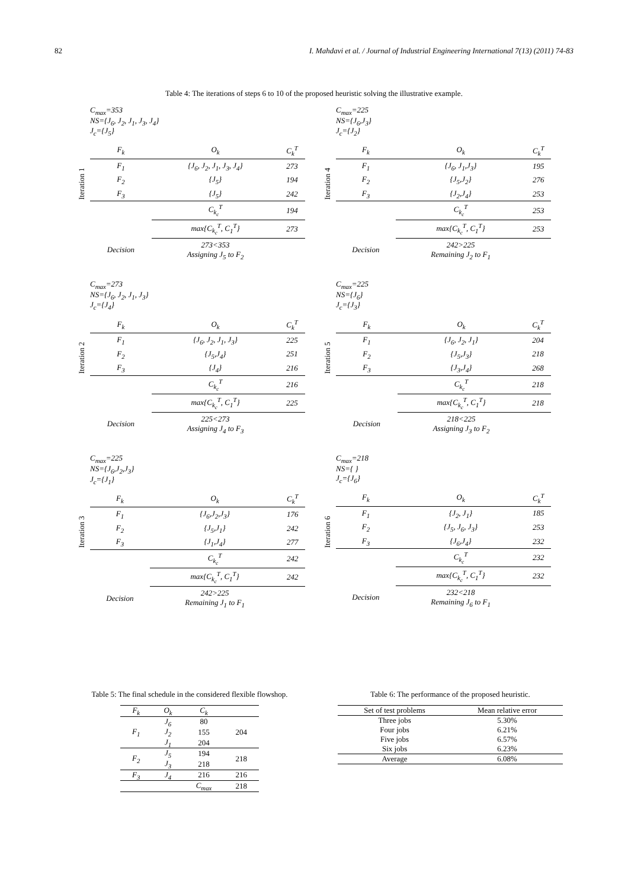82 I. Mahdavi et al. / Journal of Industrial Engineering International 7(13) (2011) 74-83
Table 4: The iterations of steps 6 to 10 of the proposed heuristic solving the illustrative example.
Iteration 1
C<sub>max</sub>=353
NS={J<sub>6</sub>, J<sub>2</sub>, J<sub>1</sub>, J<sub>3</sub>, J<sub>4</sub>}
J<sub>c</sub>={J<sub>5</sub>}
| F<sub>k</sub> | O<sub>k</sub> | C<sub>k</sub><sup>T</sup> |
| --- | --- | --- |
| F<sub>1</sub> | {J<sub>6</sub>, J<sub>2</sub>, J<sub>1</sub>, J<sub>3</sub>, J<sub>4</sub>} | 273 |
| F<sub>2</sub> | {J<sub>5</sub>} | 194 |
| F<sub>3</sub> | {J<sub>5</sub>} | 242 |
| | C<sub>k<sub>c</sub></sub><sup>T</sup> | 194 |
| | max{C<sub>k<sub>c</sub></sub><sup>T</sup>, C<sub>1</sub><sup>T</sup>} | 273 |
| Decision | 273<353 Assigning J<sub>5</sub> to F<sub>2</sub> | |
Iteration 4
C<sub>max</sub>=225
NS={J<sub>6</sub>,J<sub>3</sub>}
J<sub>c</sub>={J<sub>2</sub>}
| F<sub>k</sub> | O<sub>k</sub> | C<sub>k</sub><sup>T</sup> |
| --- | --- | --- |
| F<sub>1</sub> | {J<sub>6</sub>, J<sub>1</sub>,J<sub>3</sub>} | 195 |
| F<sub>2</sub> | {J<sub>5</sub>,J<sub>2</sub>} | 276 |
| F<sub>3</sub> | {J<sub>2</sub>,J<sub>4</sub>} | 253 |
| | C<sub>k<sub>c</sub></sub><sup>T</sup> | 253 |
| | max{C<sub>k<sub>c</sub></sub><sup>T</sup>, C<sub>1</sub><sup>T</sup>} | 253 |
| Decision | 242>225 Remaining J<sub>2</sub> to F<sub>1</sub> | |
Iteration 2
C<sub>max</sub>=273
NS={J<sub>6</sub>, J<sub>2</sub>, J<sub>1</sub>, J<sub>3</sub>}
J<sub>c</sub>={J<sub>4</sub>}
| F<sub>k</sub> | O<sub>k</sub> | C<sub>k</sub><sup>T</sup> |
| --- | --- | --- |
| F<sub>1</sub> | {J<sub>6</sub>, J<sub>2</sub>, J<sub>1</sub>, J<sub>3</sub>} | 225 |
| F<sub>2</sub> | {J<sub>5</sub>,J<sub>4</sub>} | 251 |
| F<sub>3</sub> | {J<sub>4</sub>} | 216 |
| | C<sub>k<sub>c</sub></sub><sup>T</sup> | 216 |
| | max{C<sub>k<sub>c</sub></sub><sup>T</sup>, C<sub>1</sub><sup>T</sup>} | 225 |
| Decision | 225<273 Assigning J<sub>4</sub> to F<sub>3</sub> | |
Iteration 5
C<sub>max</sub>=225
NS={J<sub>6</sub>}
J<sub>c</sub>={J<sub>3</sub>}
| F<sub>k</sub> | O<sub>k</sub> | C<sub>k</sub><sup>T</sup> |
| --- | --- | --- |
| F<sub>1</sub> | {J<sub>6</sub>, J<sub>2</sub>, J<sub>1</sub>} | 204 |
| F<sub>2</sub> | {J<sub>5</sub>,J<sub>3</sub>} | 218 |
| F<sub>3</sub> | {J<sub>3</sub>,J<sub>4</sub>} | 268 |
| | C<sub>k<sub>c</sub></sub><sup>T</sup> | 218 |
| | max{C<sub>k<sub>c</sub></sub><sup>T</sup>, C<sub>1</sub><sup>T</sup>} | 218 |
| Decision | 218<225 Assigning J<sub>3</sub> to F<sub>2</sub> | |
Iteration 3
C<sub>max</sub>=225
NS={J<sub>6</sub>,J<sub>2</sub>,J<sub>3</sub>}
J<sub>c</sub>={J<sub>1</sub>}
| F<sub>k</sub> | O<sub>k</sub> | C<sub>k</sub><sup>T</sup> |
| --- | --- | --- |
| F<sub>1</sub> | {J<sub>6</sub>,J<sub>2</sub>,J<sub>3</sub>} | 176 |
| F<sub>2</sub> | {J<sub>5</sub>,J<sub>1</sub>} | 242 |
| F<sub>3</sub> | {J<sub>1</sub>,J<sub>4</sub>} | 277 |
| | C<sub>k<sub>c</sub></sub><sup>T</sup> | 242 |
| | max{C<sub>k<sub>c</sub></sub><sup>T</sup>, C<sub>1</sub><sup>T</sup>} | 242 |
| Decision | 242>225 Remaining J<sub>1</sub> to F<sub>1</sub> | |
Iteration 6
C<sub>max</sub>=218
NS={ }
J<sub>c</sub>={J<sub>6</sub>}
| F<sub>k</sub> | O<sub>k</sub> | C<sub>k</sub><sup>T</sup> |
| --- | --- | --- |
| F<sub>1</sub> | {J<sub>2</sub>, J<sub>1</sub>} | 185 |
| F<sub>2</sub> | {J<sub>5</sub>, J<sub>6</sub>, J<sub>3</sub>} | 253 |
| F<sub>3</sub> | {J<sub>6</sub>,J<sub>4</sub>} | 232 |
| | C<sub>k<sub>c</sub></sub><sup>T</sup> | 232 |
| | max{C<sub>k<sub>c</sub></sub><sup>T</sup>, C<sub>1</sub><sup>T</sup>} | 232 |
| Decision | 232<218 Remaining J<sub>6</sub> to F<sub>1</sub> | |
Table 5: The final schedule in the considered flexible flowshop.
| F<sub>k</sub> | O<sub>k</sub> | C<sub>k</sub> | |
| --- | --- | --- | --- |
| F<sub>1</sub> | J<sub>6</sub> | 80 | 204 |
| | J<sub>2</sub> | 155 | |
| | J<sub>1</sub> | 204 | |
| F<sub>2</sub> | J<sub>5</sub> | 194 | 218 |
| | J<sub>3</sub> | 218 | |
| F<sub>3</sub> | J<sub>4</sub> | 216 | 216 |
| | | C<sub>max</sub> | 218 |
Table 6: The performance of the proposed heuristic.
| Set of test problems | Mean relative error |
| --- | --- |
| Three jobs | 5.30% |
| Four jobs | 6.21% |
| Five jobs | 6.57% |
| Six jobs | 6.23% |
| Average | 6.08% |